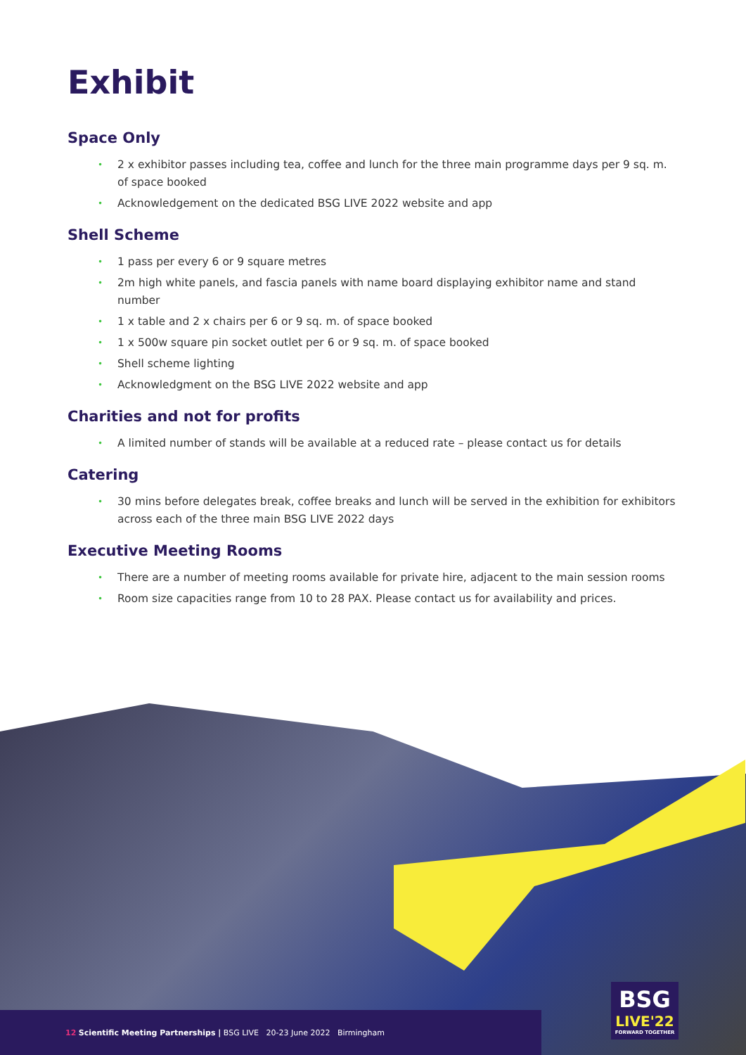Exhibit
Space Only
• 2 x exhibitor passes including tea, coffee and lunch for the three main programme days per 9 sq. m. of space booked
• Acknowledgement on the dedicated BSG LIVE 2022 website and app
Shell Scheme
• 1 pass per every 6 or 9 square metres
• 2m high white panels, and fascia panels with name board displaying exhibitor name and stand number
• 1 x table and 2 x chairs per 6 or 9 sq. m. of space booked
• 1 x 500w square pin socket outlet per 6 or 9 sq. m. of space booked
• Shell scheme lighting
• Acknowledgment on the BSG LIVE 2022 website and app
Charities and not for profits
• A limited number of stands will be available at a reduced rate – please contact us for details
Catering
• 30 mins before delegates break, coffee breaks and lunch will be served in the exhibition for exhibitors across each of the three main BSG LIVE 2022 days
Executive Meeting Rooms
• There are a number of meeting rooms available for private hire, adjacent to the main session rooms
• Room size capacities range from 10 to 28 PAX. Please contact us for availability and prices.
12 Scientific Meeting Partnerships | BSG LIVE 20-23 June 2022 Birmingham
BSG
LIVE'22
FORWARD TOGETHER